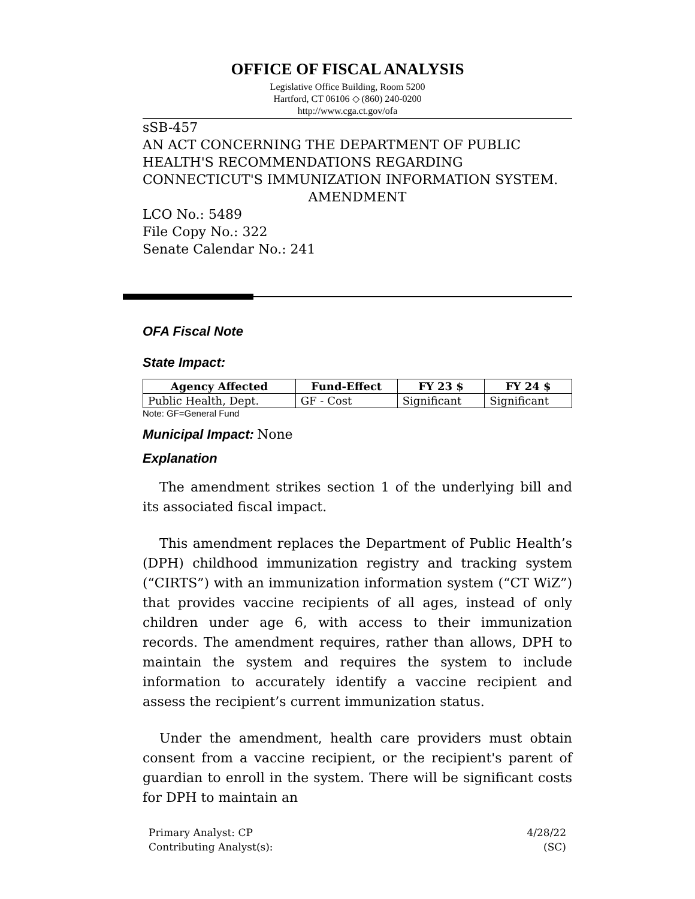OFFICE OF FISCAL ANALYSIS
Legislative Office Building, Room 5200
Hartford, CT 06106 ◇ (860) 240-0200
http://www.cga.ct.gov/ofa
sSB-457
AN ACT CONCERNING THE DEPARTMENT OF PUBLIC HEALTH'S RECOMMENDATIONS REGARDING CONNECTICUT'S IMMUNIZATION INFORMATION SYSTEM.
AMENDMENT
LCO No.: 5489
File Copy No.: 322
Senate Calendar No.: 241
OFA Fiscal Note
State Impact:
| Agency Affected | Fund-Effect | FY 23 $ | FY 24 $ |
| --- | --- | --- | --- |
| Public Health, Dept. | GF - Cost | Significant | Significant |
Note: GF=General Fund
Municipal Impact:
None
Explanation
The amendment strikes section 1 of the underlying bill and its associated fiscal impact.
This amendment replaces the Department of Public Health’s (DPH) childhood immunization registry and tracking system (“CIRTS”) with an immunization information system (“CT WiZ”) that provides vaccine recipients of all ages, instead of only children under age 6, with access to their immunization records. The amendment requires, rather than allows, DPH to maintain the system and requires the system to include information to accurately identify a vaccine recipient and assess the recipient’s current immunization status.
Under the amendment, health care providers must obtain consent from a vaccine recipient, or the recipient's parent of guardian to enroll in the system. There will be significant costs for DPH to maintain an
Primary Analyst: CP
Contributing Analyst(s):
4/28/22
(SC)